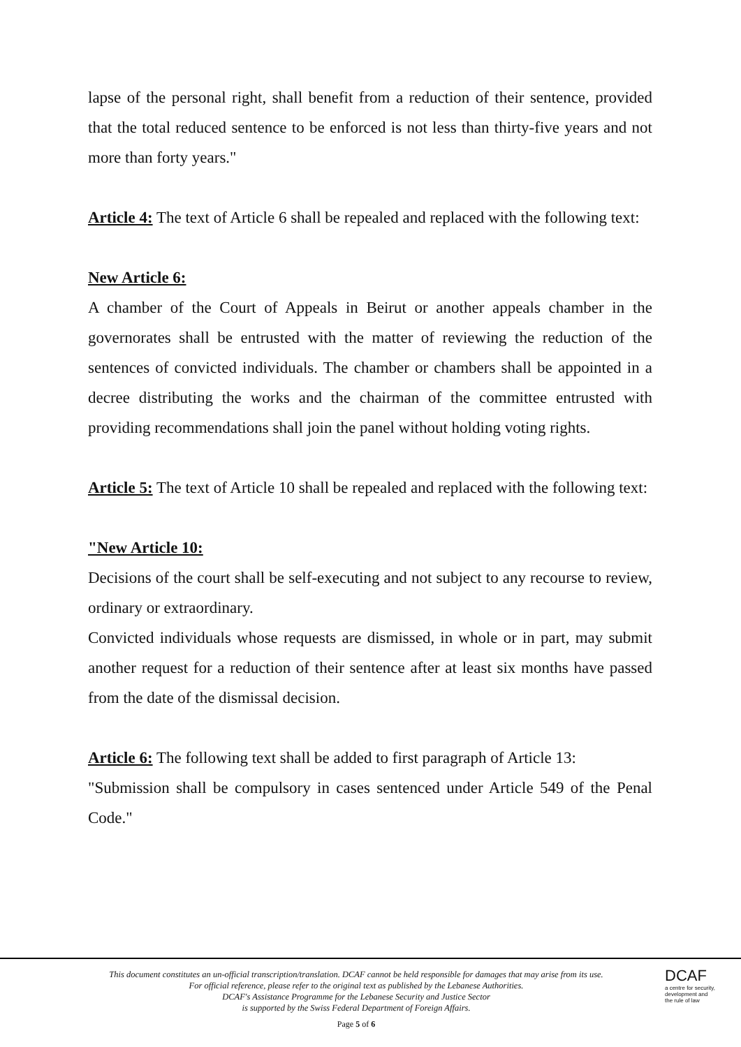lapse of the personal right, shall benefit from a reduction of their sentence, provided that the total reduced sentence to be enforced is not less than thirty-five years and not more than forty years."
Article 4: The text of Article 6 shall be repealed and replaced with the following text:
New Article 6:
A chamber of the Court of Appeals in Beirut or another appeals chamber in the governorates shall be entrusted with the matter of reviewing the reduction of the sentences of convicted individuals. The chamber or chambers shall be appointed in a decree distributing the works and the chairman of the committee entrusted with providing recommendations shall join the panel without holding voting rights.
Article 5: The text of Article 10 shall be repealed and replaced with the following text:
"New Article 10:
Decisions of the court shall be self-executing and not subject to any recourse to review, ordinary or extraordinary.
Convicted individuals whose requests are dismissed, in whole or in part, may submit another request for a reduction of their sentence after at least six months have passed from the date of the dismissal decision.
Article 6: The following text shall be added to first paragraph of Article 13:
"Submission shall be compulsory in cases sentenced under Article 549 of the Penal Code."
This document constitutes an un-official transcription/translation. DCAF cannot be held responsible for damages that may arise from its use. For official reference, please refer to the original text as published by the Lebanese Authorities.
DCAF's Assistance Programme for the Lebanese Security and Justice Sector
is supported by the Swiss Federal Department of Foreign Affairs.
Page 5 of 6
DCAF
a centre for security,
development and
the rule of law